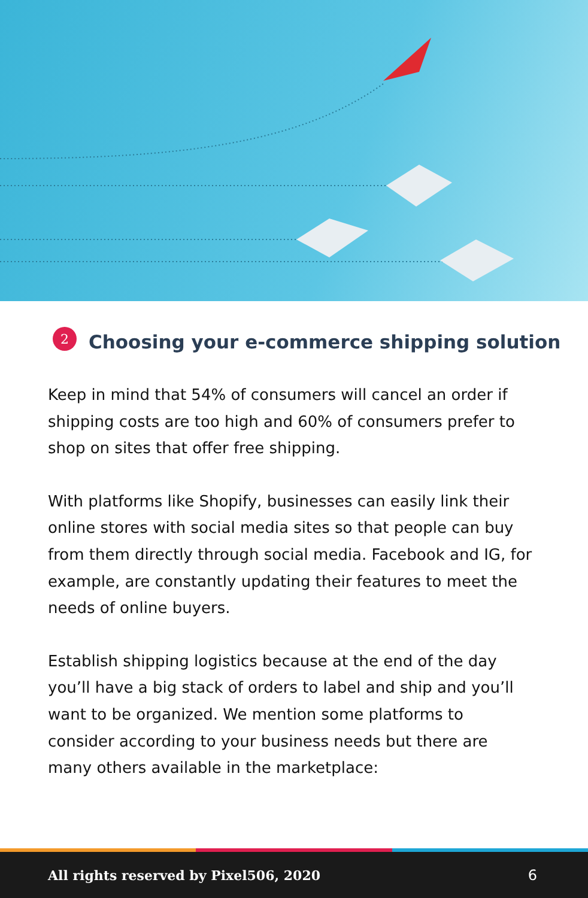2 Choosing your e-commerce shipping solution
Keep in mind that 54% of consumers will cancel an order if shipping costs are too high and 60% of consumers prefer to shop on sites that offer free shipping.
With platforms like Shopify, businesses can easily link their online stores with social media sites so that people can buy from them directly through social media. Facebook and IG, for example, are constantly updating their features to meet the needs of online buyers.
Establish shipping logistics because at the end of the day you’ll have a big stack of orders to label and ship and you’ll want to be organized. We mention some platforms to consider according to your business needs but there are many others available in the marketplace:
All rights reserved by Pixel506, 2020 6